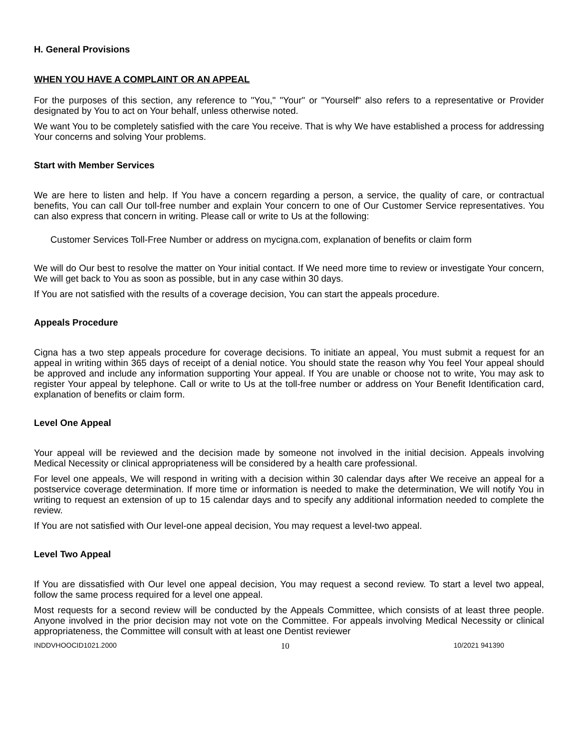H. General Provisions
WHEN YOU HAVE A COMPLAINT OR AN APPEAL
For the purposes of this section, any reference to "You," "Your" or "Yourself" also refers to a representative or Provider designated by You to act on Your behalf, unless otherwise noted.
We want You to be completely satisfied with the care You receive. That is why We have established a process for addressing Your concerns and solving Your problems.
Start with Member Services
We are here to listen and help. If You have a concern regarding a person, a service, the quality of care, or contractual benefits, You can call Our toll-free number and explain Your concern to one of Our Customer Service representatives. You can also express that concern in writing. Please call or write to Us at the following:
Customer Services Toll-Free Number or address on mycigna.com, explanation of benefits or claim form
We will do Our best to resolve the matter on Your initial contact. If We need more time to review or investigate Your concern, We will get back to You as soon as possible, but in any case within 30 days.
If You are not satisfied with the results of a coverage decision, You can start the appeals procedure.
Appeals Procedure
Cigna has a two step appeals procedure for coverage decisions. To initiate an appeal, You must submit a request for an appeal in writing within 365 days of receipt of a denial notice. You should state the reason why You feel Your appeal should be approved and include any information supporting Your appeal. If You are unable or choose not to write, You may ask to register Your appeal by telephone. Call or write to Us at the toll-free number or address on Your Benefit Identification card, explanation of benefits or claim form.
Level One Appeal
Your appeal will be reviewed and the decision made by someone not involved in the initial decision. Appeals involving Medical Necessity or clinical appropriateness will be considered by a health care professional.
For level one appeals, We will respond in writing with a decision within 30 calendar days after We receive an appeal for a postservice coverage determination. If more time or information is needed to make the determination, We will notify You in writing to request an extension of up to 15 calendar days and to specify any additional information needed to complete the review.
If You are not satisfied with Our level-one appeal decision, You may request a level-two appeal.
Level Two Appeal
If You are dissatisfied with Our level one appeal decision, You may request a second review. To start a level two appeal, follow the same process required for a level one appeal.
Most requests for a second review will be conducted by the Appeals Committee, which consists of at least three people. Anyone involved in the prior decision may not vote on the Committee. For appeals involving Medical Necessity or clinical appropriateness, the Committee will consult with at least one Dentist reviewer
INDDVHOOCID1021.2000 10 10/2021 941390